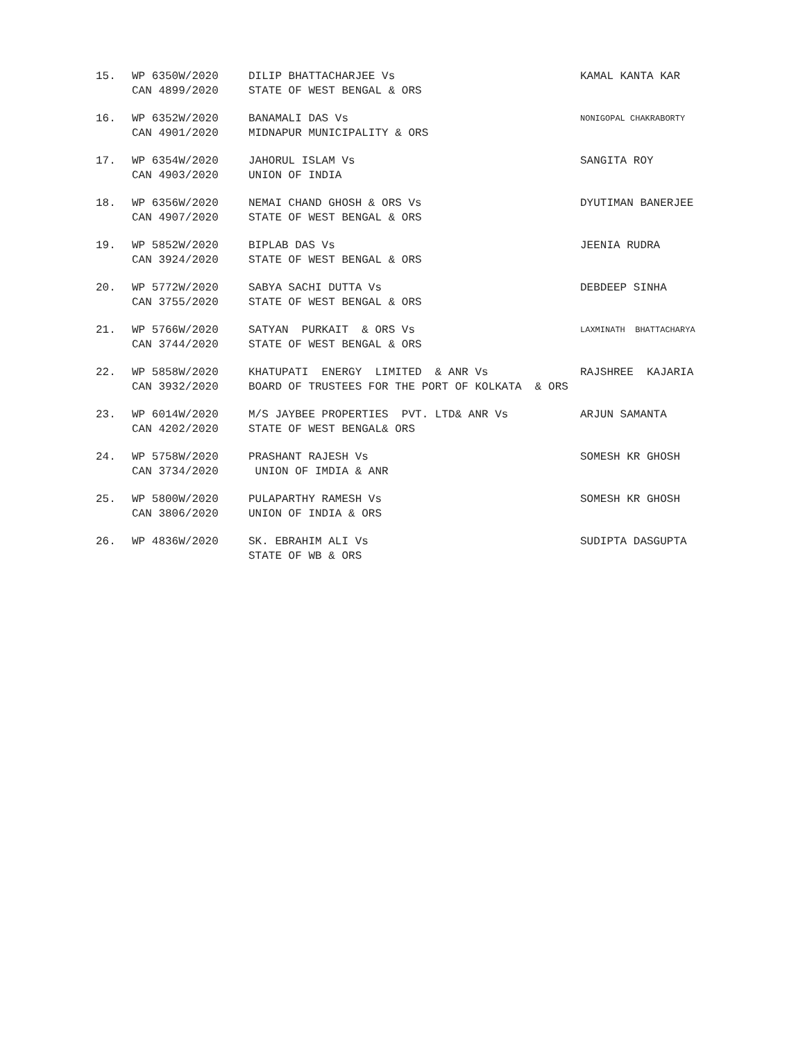| 15. | WP 6350W/2020 CAN 4899/2020 | DILIP BHATTACHARJEE Vs STATE OF WEST BENGAL & ORS | KAMAL KANTA KAR |
| 16. | WP 6352W/2020 CAN 4901/2020 | BANAMALI DAS Vs MIDNAPUR MUNICIPALITY & ORS | NONIGOPAL CHAKRABORTY |
| 17. | WP 6354W/2020 CAN 4903/2020 | JAHORUL ISLAM Vs UNION OF INDIA | SANGITA ROY |
| 18. | WP 6356W/2020 CAN 4907/2020 | NEMAI CHAND GHOSH & ORS Vs STATE OF WEST BENGAL & ORS | DYUTIMAN BANERJEE |
| 19. | WP 5852W/2020 CAN 3924/2020 | BIPLAB DAS Vs STATE OF WEST BENGAL & ORS | JEENIA RUDRA |
| 20. | WP 5772W/2020 CAN 3755/2020 | SABYA SACHI DUTTA Vs STATE OF WEST BENGAL & ORS | DEBDEEP SINHA |
| 21. | WP 5766W/2020 CAN 3744/2020 | SATYAN PURKAIT & ORS Vs STATE OF WEST BENGAL & ORS | LAXMINATH BHATTACHARYA |
| 22. | WP 5858W/2020 CAN 3932/2020 | KHATUPATI ENERGY LIMITED & ANR Vs BOARD OF TRUSTEES FOR THE PORT OF KOLKATA & ORS | RAJSHREE KAJARIA |
| 23. | WP 6014W/2020 CAN 4202/2020 | M/S JAYBEE PROPERTIES PVT. LTD& ANR Vs STATE OF WEST BENGAL& ORS | ARJUN SAMANTA |
| 24. | WP 5758W/2020 CAN 3734/2020 | PRASHANT RAJESH Vs UNION OF IMDIA & ANR | SOMESH KR GHOSH |
| 25. | WP 5800W/2020 CAN 3806/2020 | PULAPARTHY RAMESH Vs UNION OF INDIA & ORS | SOMESH KR GHOSH |
| 26. | WP 4836W/2020 | SK. EBRAHIM ALI Vs STATE OF WB & ORS | SUDIPTA DASGUPTA |